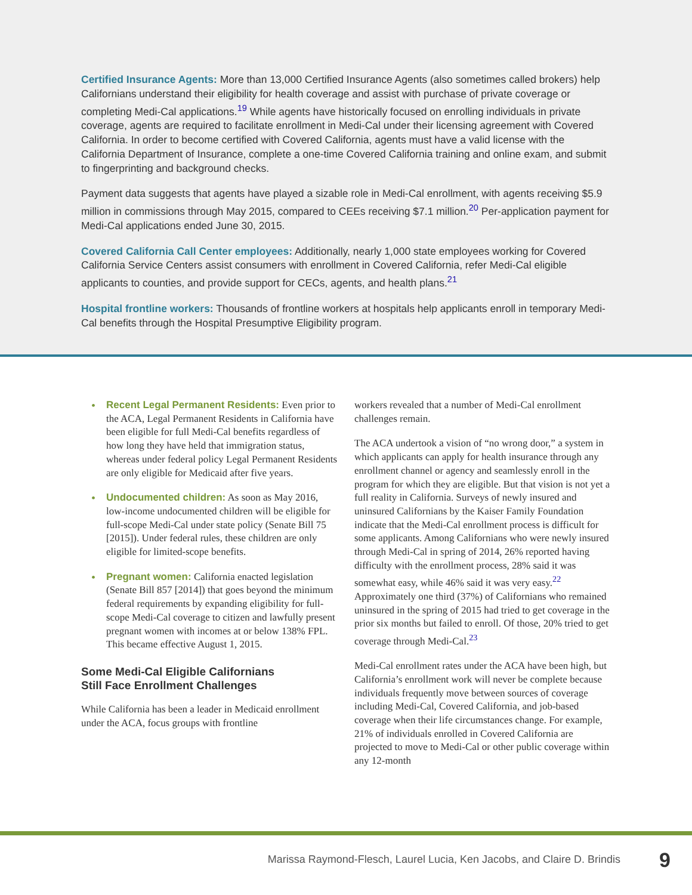Certified Insurance Agents: More than 13,000 Certified Insurance Agents (also sometimes called brokers) help Californians understand their eligibility for health coverage and assist with purchase of private coverage or completing Medi-Cal applications.<sup>19</sup> While agents have historically focused on enrolling individuals in private coverage, agents are required to facilitate enrollment in Medi-Cal under their licensing agreement with Covered California. In order to become certified with Covered California, agents must have a valid license with the California Department of Insurance, complete a one-time Covered California training and online exam, and submit to fingerprinting and background checks.
Payment data suggests that agents have played a sizable role in Medi-Cal enrollment, with agents receiving $5.9 million in commissions through May 2015, compared to CEEs receiving $7.1 million.<sup>20</sup> Per-application payment for Medi-Cal applications ended June 30, 2015.
Covered California Call Center employees: Additionally, nearly 1,000 state employees working for Covered California Service Centers assist consumers with enrollment in Covered California, refer Medi-Cal eligible applicants to counties, and provide support for CECs, agents, and health plans.<sup>21</sup>
Hospital frontline workers: Thousands of frontline workers at hospitals help applicants enroll in temporary Medi-Cal benefits through the Hospital Presumptive Eligibility program.
• Recent Legal Permanent Residents: Even prior to the ACA, Legal Permanent Residents in California have been eligible for full Medi-Cal benefits regardless of how long they have held that immigration status, whereas under federal policy Legal Permanent Residents are only eligible for Medicaid after five years.
• Undocumented children: As soon as May 2016, low-income undocumented children will be eligible for full-scope Medi-Cal under state policy (Senate Bill 75 [2015]). Under federal rules, these children are only eligible for limited-scope benefits.
• Pregnant women: California enacted legislation (Senate Bill 857 [2014]) that goes beyond the minimum federal requirements by expanding eligibility for full-scope Medi-Cal coverage to citizen and lawfully present pregnant women with incomes at or below 138% FPL. This became effective August 1, 2015.
Some Medi-Cal Eligible Californians
Still Face Enrollment Challenges
While California has been a leader in Medicaid enrollment under the ACA, focus groups with frontline
workers revealed that a number of Medi-Cal enrollment challenges remain.
The ACA undertook a vision of “no wrong door,” a system in which applicants can apply for health insurance through any enrollment channel or agency and seamlessly enroll in the program for which they are eligible. But that vision is not yet a full reality in California. Surveys of newly insured and uninsured Californians by the Kaiser Family Foundation indicate that the Medi-Cal enrollment process is difficult for some applicants. Among Californians who were newly insured through Medi-Cal in spring of 2014, 26% reported having difficulty with the enrollment process, 28% said it was somewhat easy, while 46% said it was very easy.<sup>22</sup> Approximately one third (37%) of Californians who remained uninsured in the spring of 2015 had tried to get coverage in the prior six months but failed to enroll. Of those, 20% tried to get coverage through Medi-Cal.<sup>23</sup>
Medi-Cal enrollment rates under the ACA have been high, but California’s enrollment work will never be complete because individuals frequently move between sources of coverage including Medi-Cal, Covered California, and job-based coverage when their life circumstances change. For example, 21% of individuals enrolled in Covered California are projected to move to Medi-Cal or other public coverage within any 12-month
Marissa Raymond-Flesch, Laurel Lucia, Ken Jacobs, and Claire D. Brindis 9